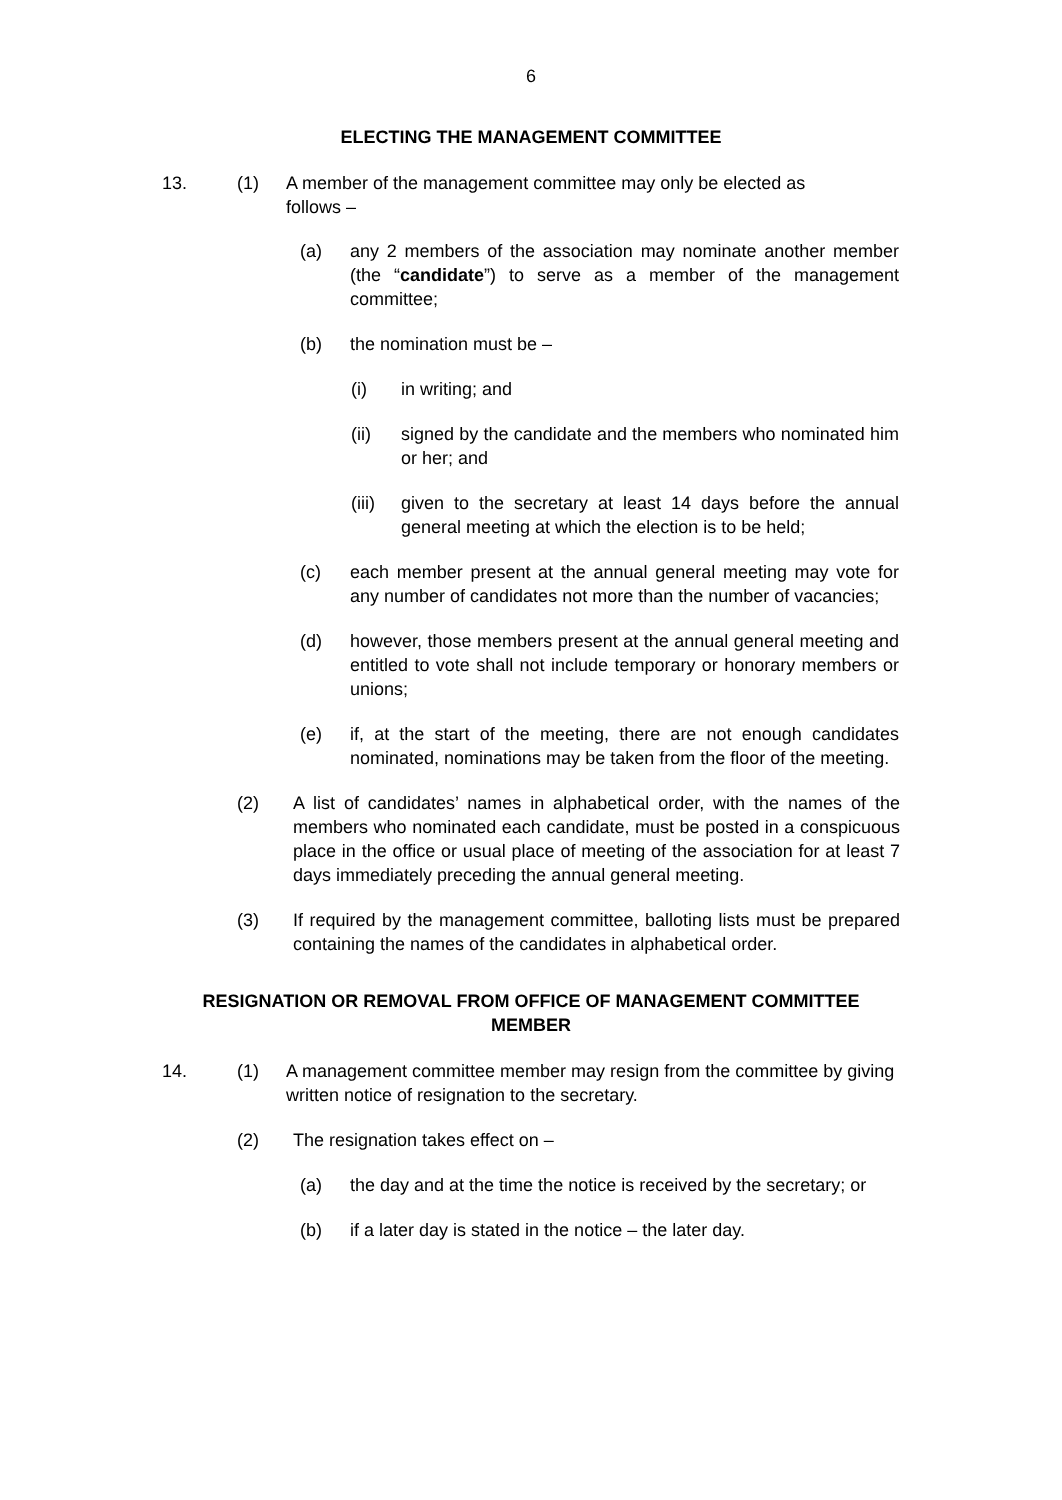6
ELECTING THE MANAGEMENT COMMITTEE
13. (1) A member of the management committee may only be elected as follows –
(a) any 2 members of the association may nominate another member (the “candidate”) to serve as a member of the management committee;
(b) the nomination must be –
(i) in writing; and
(ii) signed by the candidate and the members who nominated him or her; and
(iii) given to the secretary at least 14 days before the annual general meeting at which the election is to be held;
(c) each member present at the annual general meeting may vote for any number of candidates not more than the number of vacancies;
(d) however, those members present at the annual general meeting and entitled to vote shall not include temporary or honorary members or unions;
(e) if, at the start of the meeting, there are not enough candidates nominated, nominations may be taken from the floor of the meeting.
(2) A list of candidates’ names in alphabetical order, with the names of the members who nominated each candidate, must be posted in a conspicuous place in the office or usual place of meeting of the association for at least 7 days immediately preceding the annual general meeting.
(3) If required by the management committee, balloting lists must be prepared containing the names of the candidates in alphabetical order.
RESIGNATION OR REMOVAL FROM OFFICE OF MANAGEMENT COMMITTEE
MEMBER
14. (1) A management committee member may resign from the committee by giving written notice of resignation to the secretary.
(2) The resignation takes effect on –
(a) the day and at the time the notice is received by the secretary; or
(b) if a later day is stated in the notice – the later day.